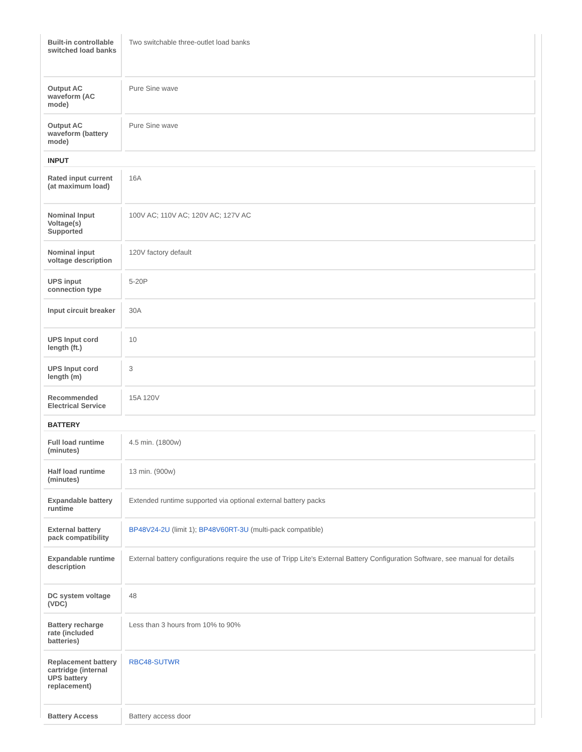| Built-in controllable switched load banks | Two switchable three-outlet load banks |
| Output AC waveform (AC mode) | Pure Sine wave |
| Output AC waveform (battery mode) | Pure Sine wave |
| INPUT | |
| Rated input current (at maximum load) | 16A |
| Nominal Input Voltage(s) Supported | 100V AC; 110V AC; 120V AC; 127V AC |
| Nominal input voltage description | 120V factory default |
| UPS input connection type | 5-20P |
| Input circuit breaker | 30A |
| UPS Input cord length (ft.) | 10 |
| UPS Input cord length (m) | 3 |
| Recommended Electrical Service | 15A 120V |
| BATTERY | |
| Full load runtime (minutes) | 4.5 min. (1800w) |
| Half load runtime (minutes) | 13 min. (900w) |
| Expandable battery runtime | Extended runtime supported via optional external battery packs |
| External battery pack compatibility | BP48V24-2U (limit 1); BP48V60RT-3U (multi-pack compatible) |
| Expandable runtime description | External battery configurations require the use of Tripp Lite's External Battery Configuration Software, see manual for details |
| DC system voltage (VDC) | 48 |
| Battery recharge rate (included batteries) | Less than 3 hours from 10% to 90% |
| Replacement battery cartridge (internal UPS battery replacement) | RBC48-SUTWR |
| Battery Access | Battery access door |